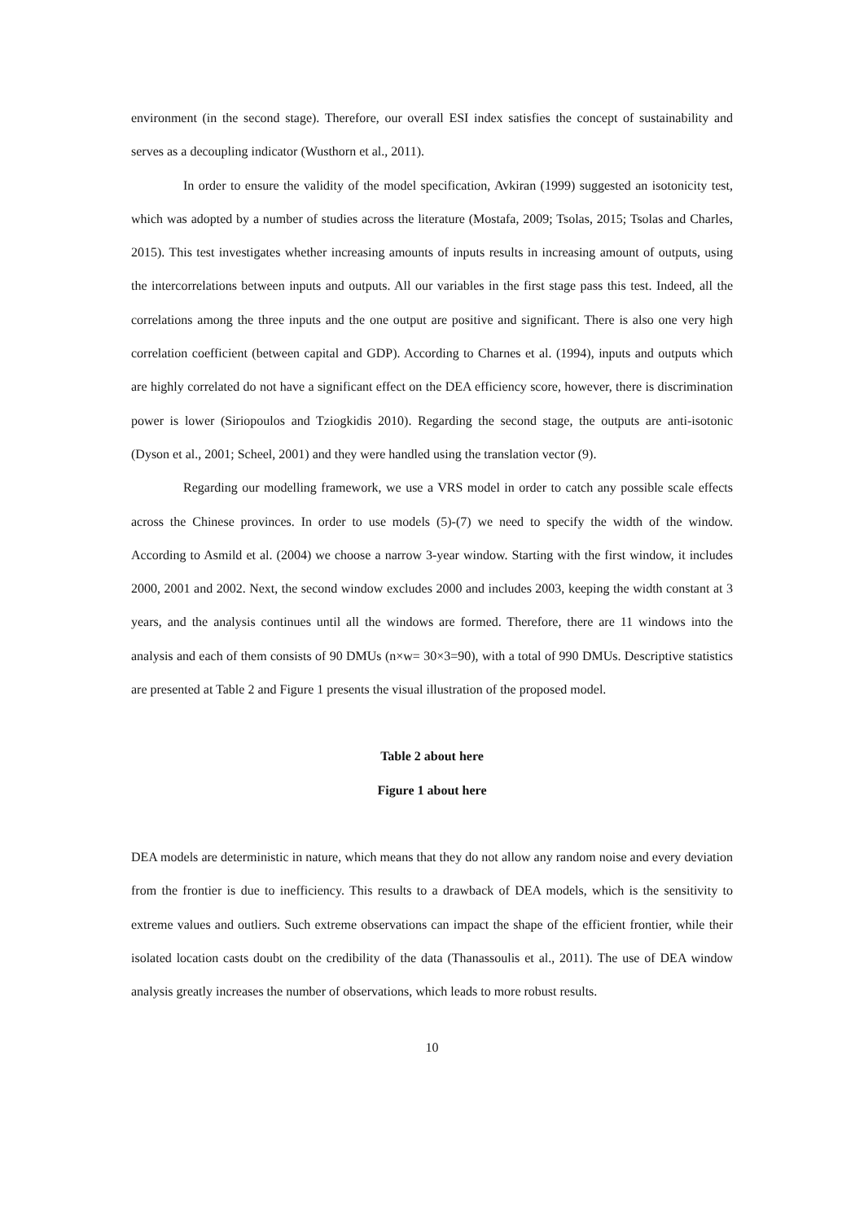environment (in the second stage). Therefore, our overall ESI index satisfies the concept of sustainability and serves as a decoupling indicator (Wusthorn et al., 2011).
In order to ensure the validity of the model specification, Avkiran (1999) suggested an isotonicity test, which was adopted by a number of studies across the literature (Mostafa, 2009; Tsolas, 2015; Tsolas and Charles, 2015). This test investigates whether increasing amounts of inputs results in increasing amount of outputs, using the intercorrelations between inputs and outputs. All our variables in the first stage pass this test. Indeed, all the correlations among the three inputs and the one output are positive and significant. There is also one very high correlation coefficient (between capital and GDP). According to Charnes et al. (1994), inputs and outputs which are highly correlated do not have a significant effect on the DEA efficiency score, however, there is discrimination power is lower (Siriopoulos and Tziogkidis 2010). Regarding the second stage, the outputs are anti-isotonic (Dyson et al., 2001; Scheel, 2001) and they were handled using the translation vector (9).
Regarding our modelling framework, we use a VRS model in order to catch any possible scale effects across the Chinese provinces. In order to use models (5)-(7) we need to specify the width of the window. According to Asmild et al. (2004) we choose a narrow 3-year window. Starting with the first window, it includes 2000, 2001 and 2002. Next, the second window excludes 2000 and includes 2003, keeping the width constant at 3 years, and the analysis continues until all the windows are formed. Therefore, there are 11 windows into the analysis and each of them consists of 90 DMUs (n×w= 30×3=90), with a total of 990 DMUs. Descriptive statistics are presented at Table 2 and Figure 1 presents the visual illustration of the proposed model.
Table 2 about here
Figure 1 about here
DEA models are deterministic in nature, which means that they do not allow any random noise and every deviation from the frontier is due to inefficiency. This results to a drawback of DEA models, which is the sensitivity to extreme values and outliers. Such extreme observations can impact the shape of the efficient frontier, while their isolated location casts doubt on the credibility of the data (Thanassoulis et al., 2011). The use of DEA window analysis greatly increases the number of observations, which leads to more robust results.
10